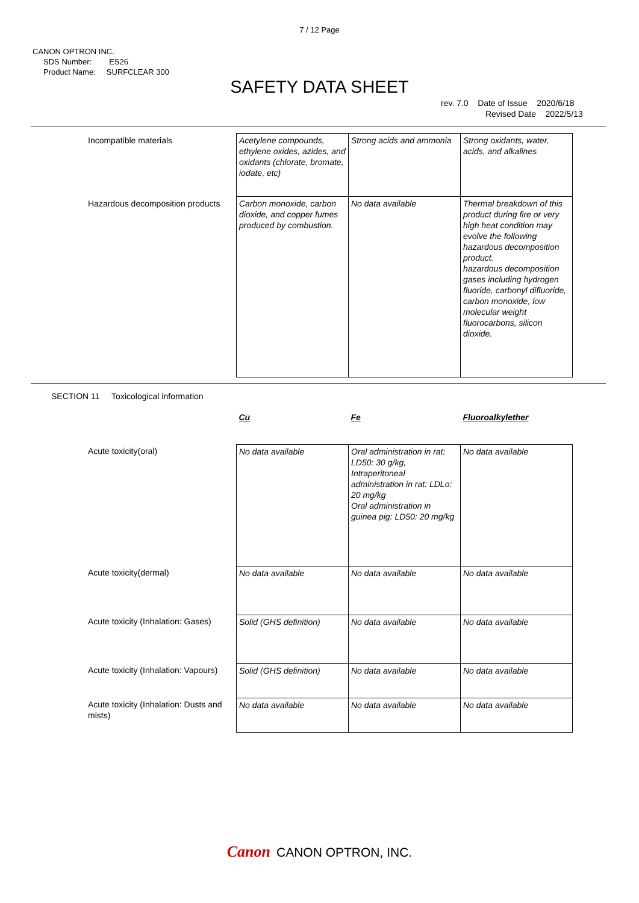7 / 12 Page
CANON OPTRON INC.
SDS Number: ES26
Product Name: SURFCLEAR 300
SAFETY DATA SHEET
rev. 7.0 Date of Issue 2020/6/18
Revised Date 2022/5/13
| Incompatible materials | Acetylene compounds, ethylene oxides, azides, and oxidants (chlorate, bromate, iodate, etc) | Strong acids and ammonia | Strong oxidants, water, acids, and alkalines |
| Hazardous decomposition products | Carbon monoxide, carbon dioxide, and copper fumes produced by combustion. | No data available | Thermal breakdown of this product during fire or very high heat condition may evolve the following hazardous decomposition product. hazardous decomposition gases including hydrogen fluoride, carbonyl difluoride, carbon monoxide, low molecular weight fluorocarbons, silicon dioxide. |
SECTION 11 Toxicological information
| | Cu | Fe | Fluoroalkylether |
| Acute toxicity(oral) | No data available | Oral administration in rat: LD50: 30 g/kg, Intraperitoneal administration in rat: LDLo: 20 mg/kg Oral administration in guinea pig: LD50: 20 mg/kg | No data available |
| Acute toxicity(dermal) | No data available | No data available | No data available |
| Acute toxicity (Inhalation: Gases) | Solid (GHS definition) | No data available | No data available |
| Acute toxicity (Inhalation: Vapours) | Solid (GHS definition) | No data available | No data available |
| Acute toxicity (Inhalation: Dusts and mists) | No data available | No data available | No data available |
Canon CANON OPTRON, INC.